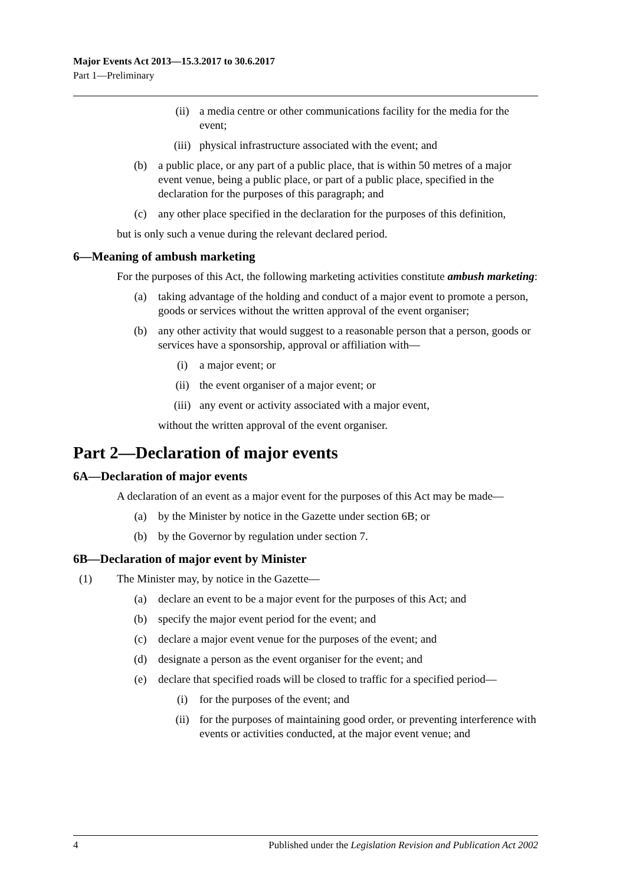Major Events Act 2013—15.3.2017 to 30.6.2017
Part 1—Preliminary
(ii) a media centre or other communications facility for the media for the event;
(iii) physical infrastructure associated with the event; and
(b) a public place, or any part of a public place, that is within 50 metres of a major event venue, being a public place, or part of a public place, specified in the declaration for the purposes of this paragraph; and
(c) any other place specified in the declaration for the purposes of this definition,
but is only such a venue during the relevant declared period.
6—Meaning of ambush marketing
For the purposes of this Act, the following marketing activities constitute ambush marketing:
(a) taking advantage of the holding and conduct of a major event to promote a person, goods or services without the written approval of the event organiser;
(b) any other activity that would suggest to a reasonable person that a person, goods or services have a sponsorship, approval or affiliation with—
(i) a major event; or
(ii) the event organiser of a major event; or
(iii) any event or activity associated with a major event,
without the written approval of the event organiser.
Part 2—Declaration of major events
6A—Declaration of major events
A declaration of an event as a major event for the purposes of this Act may be made—
(a) by the Minister by notice in the Gazette under section 6B; or
(b) by the Governor by regulation under section 7.
6B—Declaration of major event by Minister
(1) The Minister may, by notice in the Gazette—
(a) declare an event to be a major event for the purposes of this Act; and
(b) specify the major event period for the event; and
(c) declare a major event venue for the purposes of the event; and
(d) designate a person as the event organiser for the event; and
(e) declare that specified roads will be closed to traffic for a specified period—
(i) for the purposes of the event; and
(ii) for the purposes of maintaining good order, or preventing interference with events or activities conducted, at the major event venue; and
4 Published under the Legislation Revision and Publication Act 2002